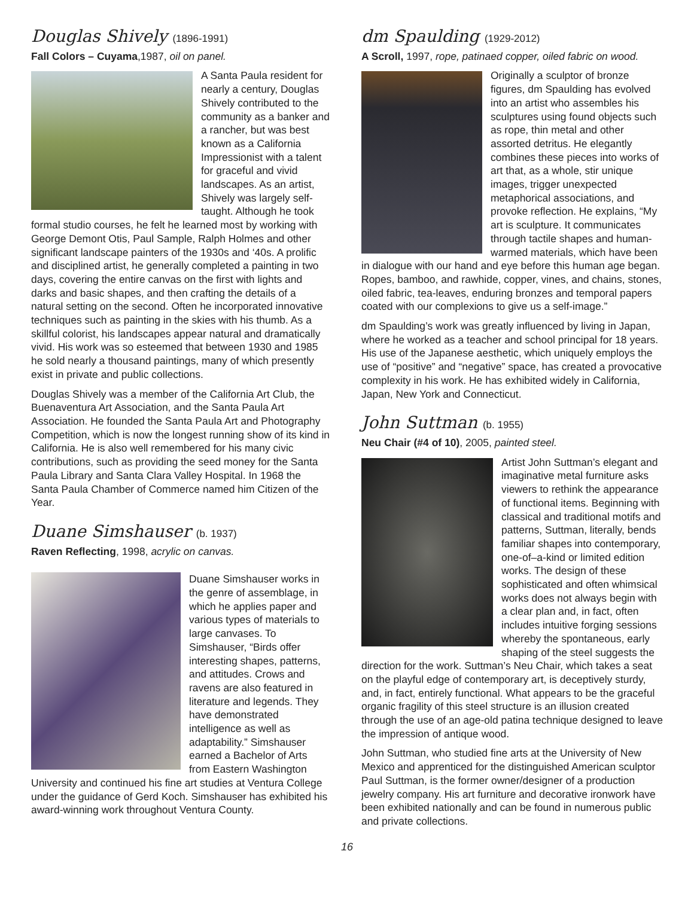Douglas Shively (1896-1991)
Fall Colors – Cuyama,1987, oil on panel.
A Santa Paula resident for nearly a century, Douglas Shively contributed to the community as a banker and a rancher, but was best known as a California Impressionist with a talent for graceful and vivid landscapes. As an artist, Shively was largely self-taught. Although he took formal studio courses, he felt he learned most by working with George Demont Otis, Paul Sample, Ralph Holmes and other significant landscape painters of the 1930s and ‘40s. A prolific and disciplined artist, he generally completed a painting in two days, covering the entire canvas on the first with lights and darks and basic shapes, and then crafting the details of a natural setting on the second. Often he incorporated innovative techniques such as painting in the skies with his thumb. As a skillful colorist, his landscapes appear natural and dramatically vivid. His work was so esteemed that between 1930 and 1985 he sold nearly a thousand paintings, many of which presently exist in private and public collections.
Douglas Shively was a member of the California Art Club, the Buenaventura Art Association, and the Santa Paula Art Association. He founded the Santa Paula Art and Photography Competition, which is now the longest running show of its kind in California. He is also well remembered for his many civic contributions, such as providing the seed money for the Santa Paula Library and Santa Clara Valley Hospital. In 1968 the Santa Paula Chamber of Commerce named him Citizen of the Year.
Duane Simshauser (b. 1937)
Raven Reflecting, 1998, acrylic on canvas.
Duane Simshauser works in the genre of assemblage, in which he applies paper and various types of materials to large canvases. To Simshauser, “Birds offer interesting shapes, patterns, and attitudes. Crows and ravens are also featured in literature and legends. They have demonstrated intelligence as well as adaptability.” Simshauser earned a Bachelor of Arts from Eastern Washington University and continued his fine art studies at Ventura College under the guidance of Gerd Koch. Simshauser has exhibited his award-winning work throughout Ventura County.
dm Spaulding (1929-2012)
A Scroll, 1997, rope, patinaed copper, oiled fabric on wood.
Originally a sculptor of bronze figures, dm Spaulding has evolved into an artist who assembles his sculptures using found objects such as rope, thin metal and other assorted detritus. He elegantly combines these pieces into works of art that, as a whole, stir unique images, trigger unexpected metaphorical associations, and provoke reflection. He explains, “My art is sculpture. It communicates through tactile shapes and human-warmed materials, which have been in dialogue with our hand and eye before this human age began. Ropes, bamboo, and rawhide, copper, vines, and chains, stones, oiled fabric, tea-leaves, enduring bronzes and temporal papers coated with our complexions to give us a self-image.”
dm Spaulding’s work was greatly influenced by living in Japan, where he worked as a teacher and school principal for 18 years. His use of the Japanese aesthetic, which uniquely employs the use of “positive” and “negative” space, has created a provocative complexity in his work. He has exhibited widely in California, Japan, New York and Connecticut.
John Suttman (b. 1955)
Neu Chair (#4 of 10), 2005, painted steel.
Artist John Suttman’s elegant and imaginative metal furniture asks viewers to rethink the appearance of functional items. Beginning with classical and traditional motifs and patterns, Suttman, literally, bends familiar shapes into contemporary, one-of–a-kind or limited edition works. The design of these sophisticated and often whimsical works does not always begin with a clear plan and, in fact, often includes intuitive forging sessions whereby the spontaneous, early shaping of the steel suggests the direction for the work. Suttman’s Neu Chair, which takes a seat on the playful edge of contemporary art, is deceptively sturdy, and, in fact, entirely functional. What appears to be the graceful organic fragility of this steel structure is an illusion created through the use of an age-old patina technique designed to leave the impression of antique wood.
John Suttman, who studied fine arts at the University of New Mexico and apprenticed for the distinguished American sculptor Paul Suttman, is the former owner/designer of a production jewelry company. His art furniture and decorative ironwork have been exhibited nationally and can be found in numerous public and private collections.
16